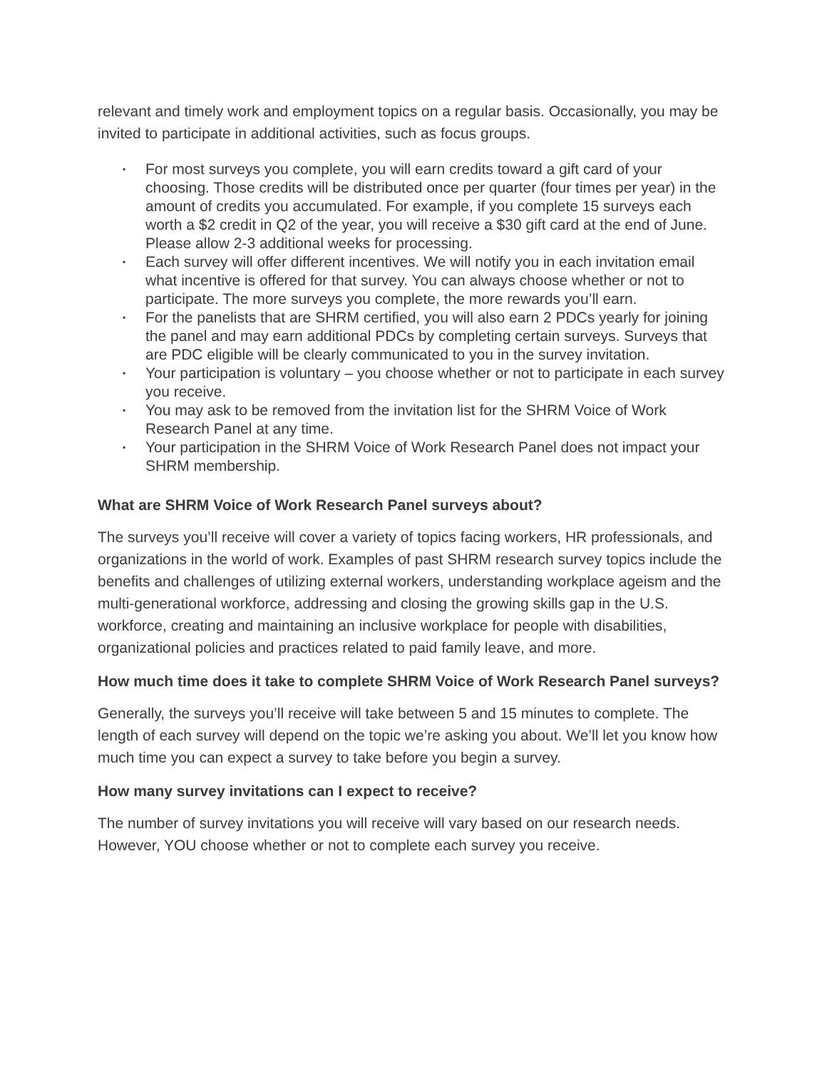relevant and timely work and employment topics on a regular basis. Occasionally, you may be invited to participate in additional activities, such as focus groups.
▪ For most surveys you complete, you will earn credits toward a gift card of your choosing. Those credits will be distributed once per quarter (four times per year) in the amount of credits you accumulated. For example, if you complete 15 surveys each worth a $2 credit in Q2 of the year, you will receive a $30 gift card at the end of June. Please allow 2-3 additional weeks for processing.
▪ Each survey will offer different incentives. We will notify you in each invitation email what incentive is offered for that survey. You can always choose whether or not to participate. The more surveys you complete, the more rewards you’ll earn.
▪ For the panelists that are SHRM certified, you will also earn 2 PDCs yearly for joining the panel and may earn additional PDCs by completing certain surveys. Surveys that are PDC eligible will be clearly communicated to you in the survey invitation.
▪ Your participation is voluntary – you choose whether or not to participate in each survey you receive.
▪ You may ask to be removed from the invitation list for the SHRM Voice of Work Research Panel at any time.
▪ Your participation in the SHRM Voice of Work Research Panel does not impact your SHRM membership.
What are SHRM Voice of Work Research Panel surveys about?
The surveys you’ll receive will cover a variety of topics facing workers, HR professionals, and organizations in the world of work. Examples of past SHRM research survey topics include the benefits and challenges of utilizing external workers, understanding workplace ageism and the multi-generational workforce, addressing and closing the growing skills gap in the U.S. workforce, creating and maintaining an inclusive workplace for people with disabilities, organizational policies and practices related to paid family leave, and more.
How much time does it take to complete SHRM Voice of Work Research Panel surveys?
Generally, the surveys you’ll receive will take between 5 and 15 minutes to complete. The length of each survey will depend on the topic we’re asking you about. We’ll let you know how much time you can expect a survey to take before you begin a survey.
How many survey invitations can I expect to receive?
The number of survey invitations you will receive will vary based on our research needs. However, YOU choose whether or not to complete each survey you receive.